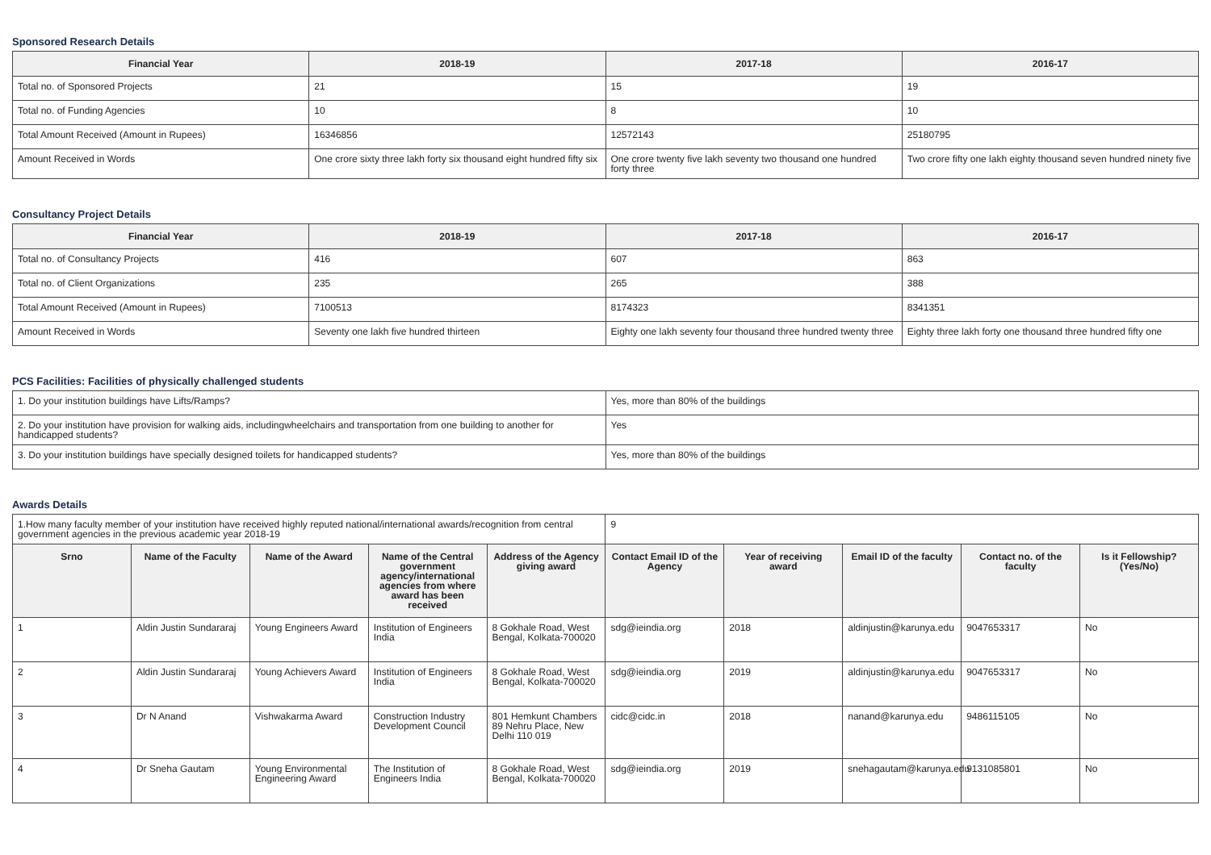Sponsored Research Details
| Financial Year | 2018-19 | 2017-18 | 2016-17 |
| --- | --- | --- | --- |
| Total no. of Sponsored Projects | 21 | 15 | 19 |
| Total no. of Funding Agencies | 10 | 8 | 10 |
| Total Amount Received (Amount in Rupees) | 16346856 | 12572143 | 25180795 |
| Amount Received in Words | One crore sixty three lakh forty six thousand eight hundred fifty six | One crore twenty five lakh seventy two thousand one hundred forty three | Two crore fifty one lakh eighty thousand seven hundred ninety five |
Consultancy Project Details
| Financial Year | 2018-19 | 2017-18 | 2016-17 |
| --- | --- | --- | --- |
| Total no. of Consultancy Projects | 416 | 607 | 863 |
| Total no. of Client Organizations | 235 | 265 | 388 |
| Total Amount Received (Amount in Rupees) | 7100513 | 8174323 | 8341351 |
| Amount Received in Words | Seventy one lakh five hundred thirteen | Eighty one lakh seventy four thousand three hundred twenty three | Eighty three lakh forty one thousand three hundred fifty one |
PCS Facilities: Facilities of physically challenged students
| 1. Do your institution buildings have Lifts/Ramps? | Yes, more than 80% of the buildings |
| 2. Do your institution have provision for walking aids, includingwheelchairs and transportation from one building to another for handicapped students? | Yes |
| 3. Do your institution buildings have specially designed toilets for handicapped students? | Yes, more than 80% of the buildings |
Awards Details
| 1.How many faculty member of your institution have received highly reputed national/international awards/recognition from central government agencies in the previous academic year 2018-19 | | | | | 9 | | | | |
| Srno | Name of the Faculty | Name of the Award | Name of the Central government agency/international agencies from where award has been received | Address of the Agency giving award | Contact Email ID of the Agency | Year of receiving award | Email ID of the faculty | Contact no. of the faculty | Is it Fellowship?(Yes/No) |
| 1 | Aldin Justin Sundararaj | Young Engineers Award | Institution of Engineers India | 8 Gokhale Road, West Bengal, Kolkata-700020 | sdg@ieindia.org | 2018 | aldinjustin@karunya.edu | 9047653317 | No |
| 2 | Aldin Justin Sundararaj | Young Achievers Award | Institution of Engineers India | 8 Gokhale Road, West Bengal, Kolkata-700020 | sdg@ieindia.org | 2019 | aldinjustin@karunya.edu | 9047653317 | No |
| 3 | Dr N Anand | Vishwakarma Award | Construction Industry Development Council | 801 Hemkunt Chambers 89 Nehru Place, New Delhi 110 019 | cidc@cidc.in | 2018 | nanand@karunya.edu | 9486115105 | No |
| 4 | Dr Sneha Gautam | Young Environmental Engineering Award | The Institution of Engineers India | 8 Gokhale Road, West Bengal, Kolkata-700020 | sdg@ieindia.org | 2019 | snehagautam@karunya.edu | 9131085801 | No |